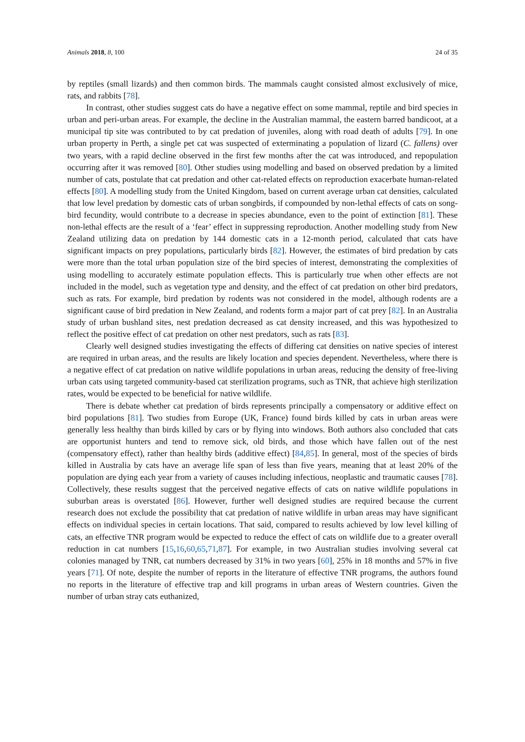Animals 2018, 8, 100 24 of 35
by reptiles (small lizards) and then common birds. The mammals caught consisted almost exclusively of mice, rats, and rabbits [78].
In contrast, other studies suggest cats do have a negative effect on some mammal, reptile and bird species in urban and peri-urban areas. For example, the decline in the Australian mammal, the eastern barred bandicoot, at a municipal tip site was contributed to by cat predation of juveniles, along with road death of adults [79]. In one urban property in Perth, a single pet cat was suspected of exterminating a population of lizard (C. fallens) over two years, with a rapid decline observed in the first few months after the cat was introduced, and repopulation occurring after it was removed [80]. Other studies using modelling and based on observed predation by a limited number of cats, postulate that cat predation and other cat-related effects on reproduction exacerbate human-related effects [80]. A modelling study from the United Kingdom, based on current average urban cat densities, calculated that low level predation by domestic cats of urban songbirds, if compounded by non-lethal effects of cats on song-bird fecundity, would contribute to a decrease in species abundance, even to the point of extinction [81]. These non-lethal effects are the result of a ‘fear’ effect in suppressing reproduction. Another modelling study from New Zealand utilizing data on predation by 144 domestic cats in a 12-month period, calculated that cats have significant impacts on prey populations, particularly birds [82]. However, the estimates of bird predation by cats were more than the total urban population size of the bird species of interest, demonstrating the complexities of using modelling to accurately estimate population effects. This is particularly true when other effects are not included in the model, such as vegetation type and density, and the effect of cat predation on other bird predators, such as rats. For example, bird predation by rodents was not considered in the model, although rodents are a significant cause of bird predation in New Zealand, and rodents form a major part of cat prey [82]. In an Australia study of urban bushland sites, nest predation decreased as cat density increased, and this was hypothesized to reflect the positive effect of cat predation on other nest predators, such as rats [83].
Clearly well designed studies investigating the effects of differing cat densities on native species of interest are required in urban areas, and the results are likely location and species dependent. Nevertheless, where there is a negative effect of cat predation on native wildlife populations in urban areas, reducing the density of free-living urban cats using targeted community-based cat sterilization programs, such as TNR, that achieve high sterilization rates, would be expected to be beneficial for native wildlife.
There is debate whether cat predation of birds represents principally a compensatory or additive effect on bird populations [81]. Two studies from Europe (UK, France) found birds killed by cats in urban areas were generally less healthy than birds killed by cars or by flying into windows. Both authors also concluded that cats are opportunist hunters and tend to remove sick, old birds, and those which have fallen out of the nest (compensatory effect), rather than healthy birds (additive effect) [84,85]. In general, most of the species of birds killed in Australia by cats have an average life span of less than five years, meaning that at least 20% of the population are dying each year from a variety of causes including infectious, neoplastic and traumatic causes [78]. Collectively, these results suggest that the perceived negative effects of cats on native wildlife populations in suburban areas is overstated [86]. However, further well designed studies are required because the current research does not exclude the possibility that cat predation of native wildlife in urban areas may have significant effects on individual species in certain locations. That said, compared to results achieved by low level killing of cats, an effective TNR program would be expected to reduce the effect of cats on wildlife due to a greater overall reduction in cat numbers [15,16,60,65,71,87]. For example, in two Australian studies involving several cat colonies managed by TNR, cat numbers decreased by 31% in two years [60], 25% in 18 months and 57% in five years [71]. Of note, despite the number of reports in the literature of effective TNR programs, the authors found no reports in the literature of effective trap and kill programs in urban areas of Western countries. Given the number of urban stray cats euthanized,